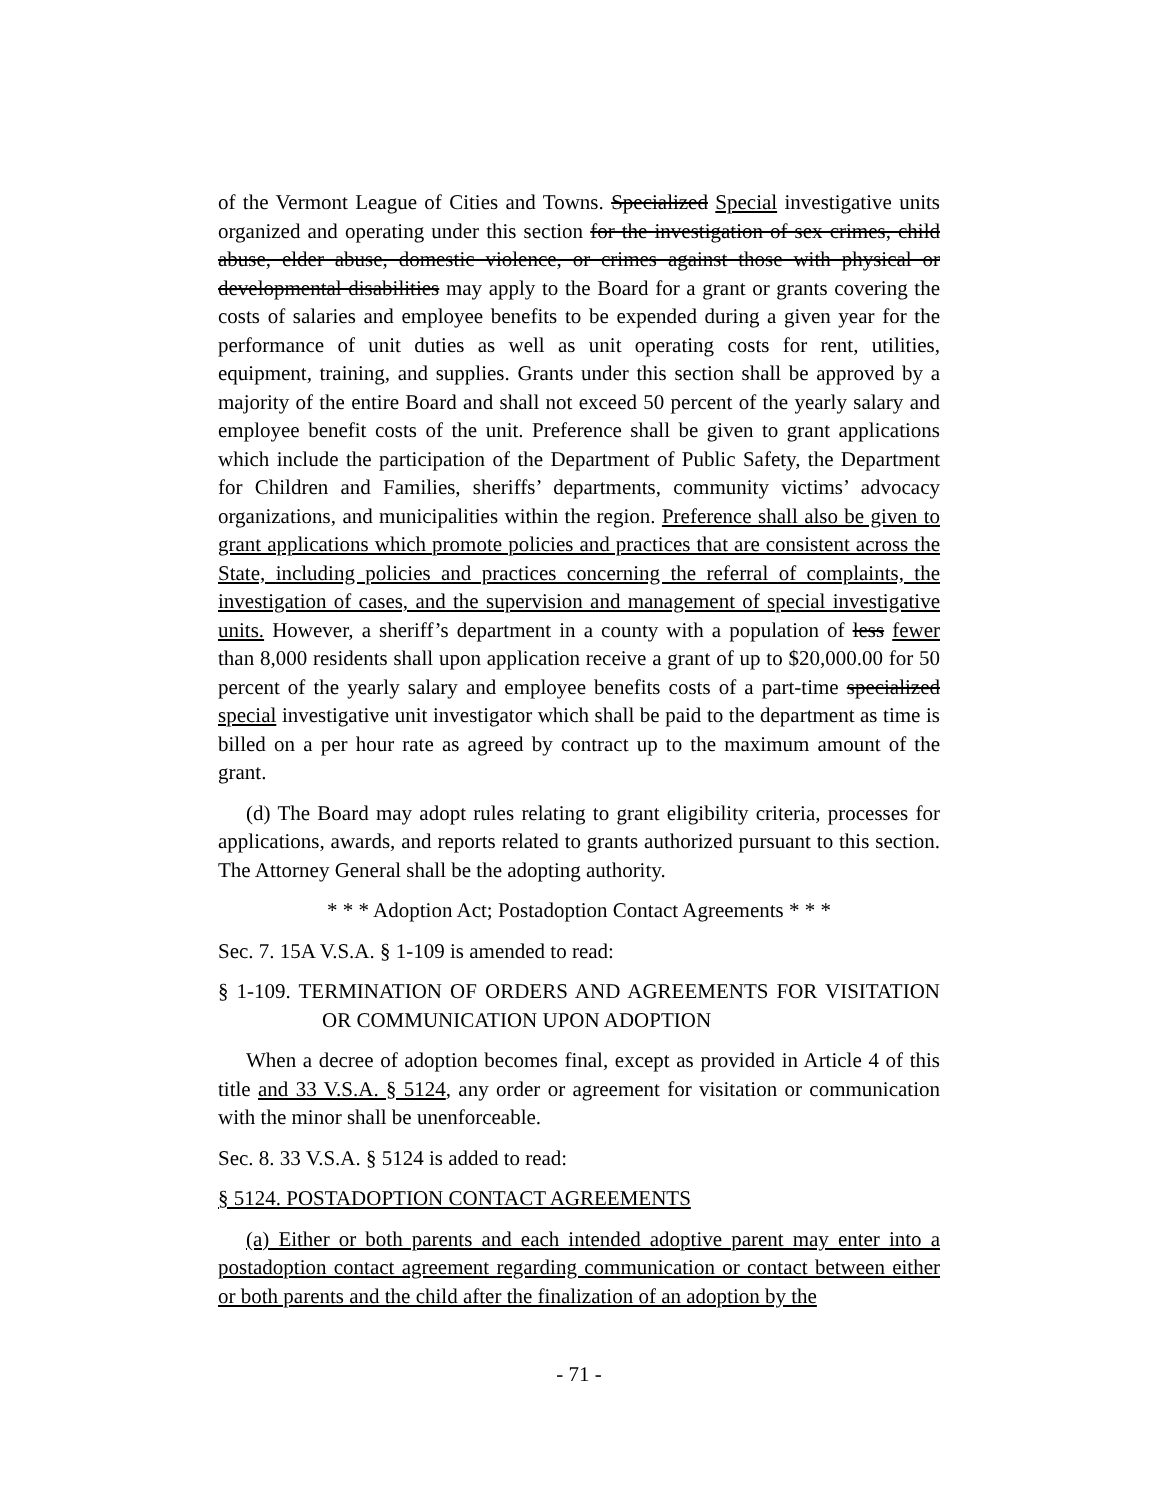of the Vermont League of Cities and Towns. Specialized Special investigative units organized and operating under this section for the investigation of sex crimes, child abuse, elder abuse, domestic violence, or crimes against those with physical or developmental disabilities may apply to the Board for a grant or grants covering the costs of salaries and employee benefits to be expended during a given year for the performance of unit duties as well as unit operating costs for rent, utilities, equipment, training, and supplies. Grants under this section shall be approved by a majority of the entire Board and shall not exceed 50 percent of the yearly salary and employee benefit costs of the unit. Preference shall be given to grant applications which include the participation of the Department of Public Safety, the Department for Children and Families, sheriffs’ departments, community victims’ advocacy organizations, and municipalities within the region. Preference shall also be given to grant applications which promote policies and practices that are consistent across the State, including policies and practices concerning the referral of complaints, the investigation of cases, and the supervision and management of special investigative units. However, a sheriff’s department in a county with a population of less fewer than 8,000 residents shall upon application receive a grant of up to $20,000.00 for 50 percent of the yearly salary and employee benefits costs of a part-time specialized special investigative unit investigator which shall be paid to the department as time is billed on a per hour rate as agreed by contract up to the maximum amount of the grant.
(d) The Board may adopt rules relating to grant eligibility criteria, processes for applications, awards, and reports related to grants authorized pursuant to this section. The Attorney General shall be the adopting authority.
* * * Adoption Act; Postadoption Contact Agreements * * *
Sec. 7. 15A V.S.A. § 1-109 is amended to read:
§ 1-109. TERMINATION OF ORDERS AND AGREEMENTS FOR VISITATION OR COMMUNICATION UPON ADOPTION
When a decree of adoption becomes final, except as provided in Article 4 of this title and 33 V.S.A. § 5124, any order or agreement for visitation or communication with the minor shall be unenforceable.
Sec. 8. 33 V.S.A. § 5124 is added to read:
§ 5124. POSTADOPTION CONTACT AGREEMENTS
(a) Either or both parents and each intended adoptive parent may enter into a postadoption contact agreement regarding communication or contact between either or both parents and the child after the finalization of an adoption by the
- 71 -